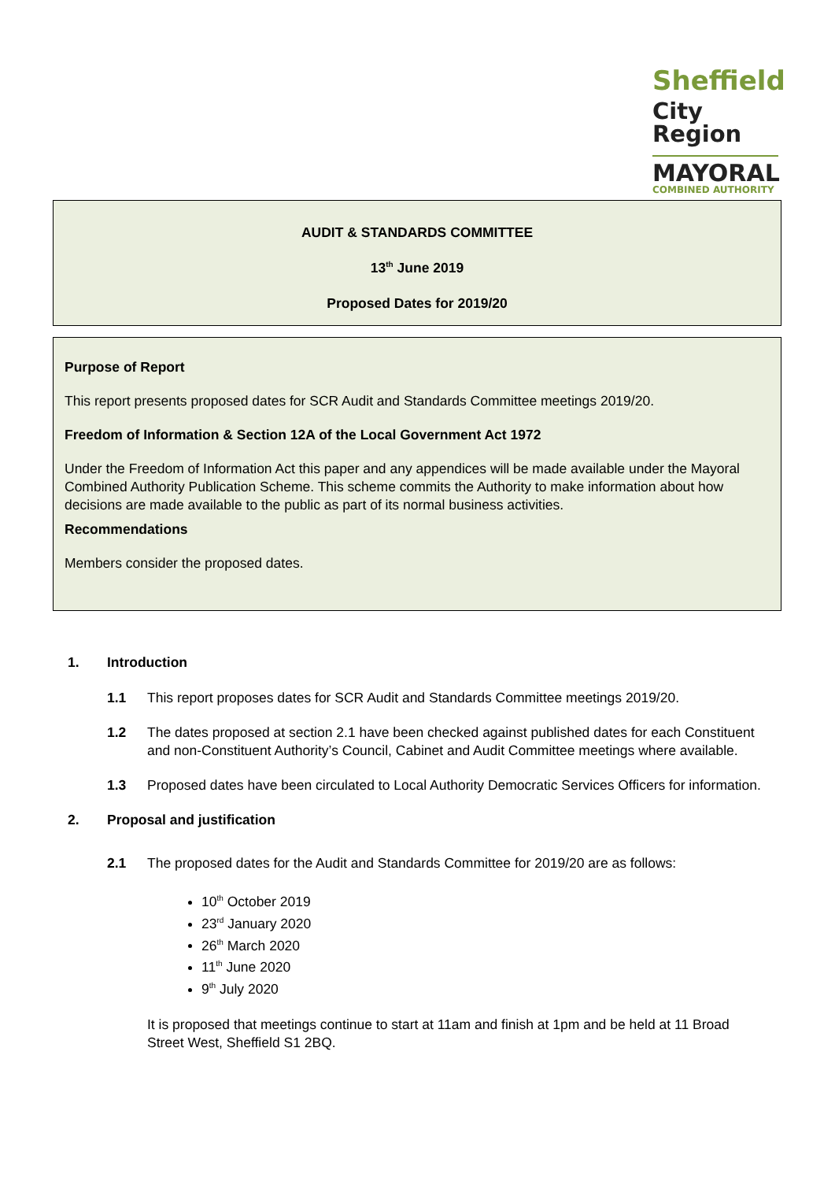Sheffield
City Region
MAYORAL
COMBINED AUTHORITY
AUDIT & STANDARDS COMMITTEE
13<sup>th</sup> June 2019
Proposed Dates for 2019/20
Purpose of Report
This report presents proposed dates for SCR Audit and Standards Committee meetings 2019/20.
Freedom of Information & Section 12A of the Local Government Act 1972
Under the Freedom of Information Act this paper and any appendices will be made available under the Mayoral Combined Authority Publication Scheme. This scheme commits the Authority to make information about how decisions are made available to the public as part of its normal business activities.
Recommendations
Members consider the proposed dates.
1. Introduction
1.1 This report proposes dates for SCR Audit and Standards Committee meetings 2019/20.
1.2 The dates proposed at section 2.1 have been checked against published dates for each Constituent and non-Constituent Authority’s Council, Cabinet and Audit Committee meetings where available.
1.3 Proposed dates have been circulated to Local Authority Democratic Services Officers for information.
2. Proposal and justification
2.1 The proposed dates for the Audit and Standards Committee for 2019/20 are as follows:
10<sup>th</sup> October 2019
23<sup>rd</sup> January 2020
26<sup>th</sup> March 2020
11<sup>th</sup> June 2020
9<sup>th</sup> July 2020
It is proposed that meetings continue to start at 11am and finish at 1pm and be held at 11 Broad Street West, Sheffield S1 2BQ.